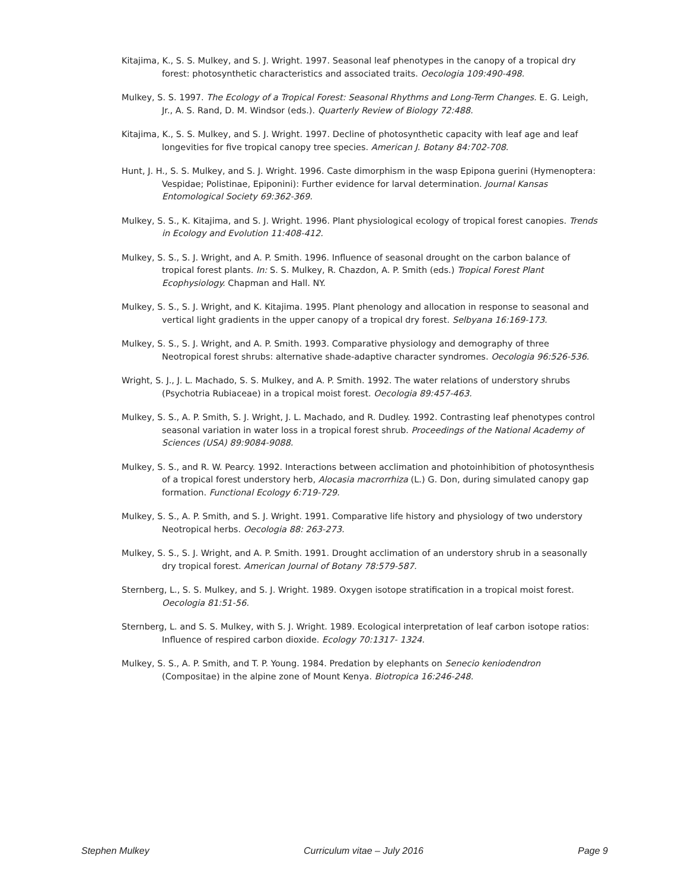Kitajima, K., S. S. Mulkey, and S. J. Wright. 1997. Seasonal leaf phenotypes in the canopy of a tropical dry forest: photosynthetic characteristics and associated traits. Oecologia 109:490-498.
Mulkey, S. S. 1997. The Ecology of a Tropical Forest: Seasonal Rhythms and Long-Term Changes. E. G. Leigh, Jr., A. S. Rand, D. M. Windsor (eds.). Quarterly Review of Biology 72:488.
Kitajima, K., S. S. Mulkey, and S. J. Wright. 1997. Decline of photosynthetic capacity with leaf age and leaf longevities for five tropical canopy tree species. American J. Botany 84:702-708.
Hunt, J. H., S. S. Mulkey, and S. J. Wright. 1996. Caste dimorphism in the wasp Epipona guerini (Hymenoptera: Vespidae; Polistinae, Epiponini): Further evidence for larval determination. Journal Kansas Entomological Society 69:362-369.
Mulkey, S. S., K. Kitajima, and S. J. Wright. 1996. Plant physiological ecology of tropical forest canopies. Trends in Ecology and Evolution 11:408-412.
Mulkey, S. S., S. J. Wright, and A. P. Smith. 1996. Influence of seasonal drought on the carbon balance of tropical forest plants. In: S. S. Mulkey, R. Chazdon, A. P. Smith (eds.) Tropical Forest Plant Ecophysiology. Chapman and Hall. NY.
Mulkey, S. S., S. J. Wright, and K. Kitajima. 1995. Plant phenology and allocation in response to seasonal and vertical light gradients in the upper canopy of a tropical dry forest. Selbyana 16:169-173.
Mulkey, S. S., S. J. Wright, and A. P. Smith. 1993. Comparative physiology and demography of three Neotropical forest shrubs: alternative shade-adaptive character syndromes. Oecologia 96:526-536.
Wright, S. J., J. L. Machado, S. S. Mulkey, and A. P. Smith. 1992. The water relations of understory shrubs (Psychotria Rubiaceae) in a tropical moist forest. Oecologia 89:457-463.
Mulkey, S. S., A. P. Smith, S. J. Wright, J. L. Machado, and R. Dudley. 1992. Contrasting leaf phenotypes control seasonal variation in water loss in a tropical forest shrub. Proceedings of the National Academy of Sciences (USA) 89:9084-9088.
Mulkey, S. S., and R. W. Pearcy. 1992. Interactions between acclimation and photoinhibition of photosynthesis of a tropical forest understory herb, Alocasia macrorrhiza (L.) G. Don, during simulated canopy gap formation. Functional Ecology 6:719-729.
Mulkey, S. S., A. P. Smith, and S. J. Wright. 1991. Comparative life history and physiology of two understory Neotropical herbs. Oecologia 88: 263-273.
Mulkey, S. S., S. J. Wright, and A. P. Smith. 1991. Drought acclimation of an understory shrub in a seasonally dry tropical forest. American Journal of Botany 78:579-587.
Sternberg, L., S. S. Mulkey, and S. J. Wright. 1989. Oxygen isotope stratification in a tropical moist forest. Oecologia 81:51-56.
Sternberg, L. and S. S. Mulkey, with S. J. Wright. 1989. Ecological interpretation of leaf carbon isotope ratios: Influence of respired carbon dioxide. Ecology 70:1317- 1324.
Mulkey, S. S., A. P. Smith, and T. P. Young. 1984. Predation by elephants on Senecio keniodendron (Compositae) in the alpine zone of Mount Kenya. Biotropica 16:246-248.
Stephen Mulkey Curriculum vitae – July 2016 Page 9